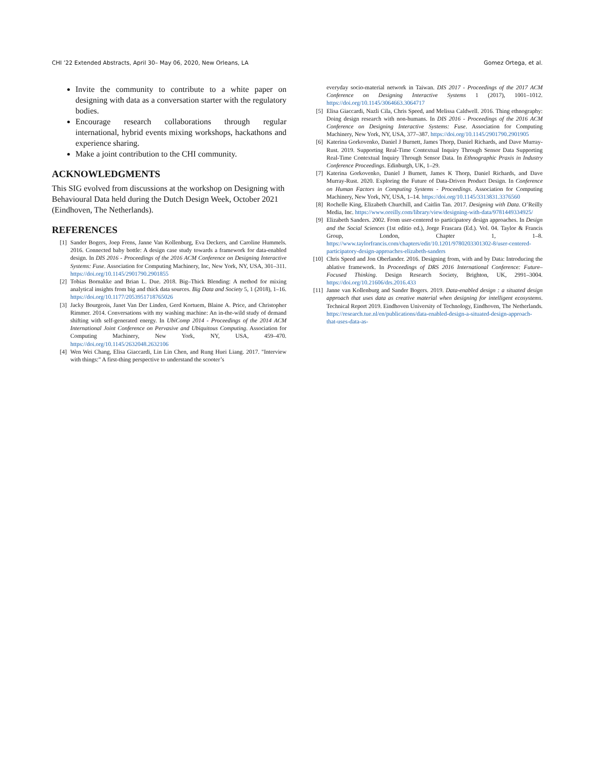CHI ’22 Extended Abstracts, April 30– May 06, 2020, New Orleans, LA Gomez Ortega, et al.
Invite the community to contribute to a white paper on designing with data as a conversation starter with the regulatory bodies.
Encourage research collaborations through regular international, hybrid events mixing workshops, hackathons and experience sharing.
Make a joint contribution to the CHI community.
ACKNOWLEDGMENTS
This SIG evolved from discussions at the workshop on Designing with Behavioural Data held during the Dutch Design Week, October 2021 (Eindhoven, The Netherlands).
REFERENCES
[1] Sander Bogers, Joep Frens, Janne Van Kollenburg, Eva Deckers, and Caroline Hummels. 2016. Connected baby bottle: A design case study towards a framework for data-enabled design. In DIS 2016 - Proceedings of the 2016 ACM Conference on Designing Interactive Systems: Fuse. Association for Computing Machinery, Inc, New York, NY, USA, 301–311. https://doi.org/10.1145/2901790.2901855
[2] Tobias Bornakke and Brian L. Due. 2018. Big–Thick Blending: A method for mixing analytical insights from big and thick data sources. Big Data and Society 5, 1 (2018), 1–16. https://doi.org/10.1177/2053951718765026
[3] Jacky Bourgeois, Janet Van Der Linden, Gerd Kortuem, Blaine A. Price, and Christopher Rimmer. 2014. Conversations with my washing machine: An in-the-wild study of demand shifting with self-generated energy. In UbiComp 2014 - Proceedings of the 2014 ACM International Joint Conference on Pervasive and Ubiquitous Computing. Association for Computing Machinery, New York, NY, USA, 459–470. https://doi.org/10.1145/2632048.2632106
[4] Wen Wei Chang, Elisa Giaccardi, Lin Lin Chen, and Rung Huei Liang. 2017. "Interview with things:" A first-thing perspective to understand the scooter’s
everyday socio-material network in Taiwan. DIS 2017 - Proceedings of the 2017 ACM Conference on Designing Interactive Systems 1 (2017), 1001–1012. https://doi.org/10.1145/3064663.3064717
[5] Elisa Giaccardi, Nazli Cila, Chris Speed, and Melissa Caldwell. 2016. Thing ethnography: Doing design research with non-humans. In DIS 2016 - Proceedings of the 2016 ACM Conference on Designing Interactive Systems: Fuse. Association for Computing Machinery, New York, NY, USA, 377–387. https://doi.org/10.1145/2901790.2901905
[6] Katerina Gorkovenko, Daniel J Burnett, James Thorp, Daniel Richards, and Dave Murray-Rust. 2019. Supporting Real-Time Contextual Inquiry Through Sensor Data Supporting Real-Time Contextual Inquiry Through Sensor Data. In Ethnographic Praxis in Industry Conference Proceedings. Edinburgh, UK, 1–29.
[7] Katerina Gorkovenko, Daniel J Burnett, James K Thorp, Daniel Richards, and Dave Murray-Rust. 2020. Exploring the Future of Data-Driven Product Design. In Conference on Human Factors in Computing Systems - Proceedings. Association for Computing Machinery, New York, NY, USA, 1–14. https://doi.org/10.1145/3313831.3376560
[8] Rochelle King, Elizabeth Churchill, and Caitlin Tan. 2017. Designing with Data. O’Reilly Media, Inc. https://www.oreilly.com/library/view/designing-with-data/9781449334925/
[9] Elizabeth Sanders. 2002. From user-centered to participatory design approaches. In Design and the Social Sciences (1st editio ed.), Jorge Frascara (Ed.). Vol. 04. Taylor & Francis Group, London, Chapter 1, 1–8. https://www.taylorfrancis.com/chapters/edit/10.1201/9780203301302-8/user-centered-participatory-design-approaches-elizabeth-sanders
[10] Chris Speed and Jon Oberlander. 2016. Designing from, with and by Data: Introducing the ablative framework. In Proceedings of DRS 2016 International Conference: Future–Focused Thinking. Design Research Society, Brighton, UK, 2991–3004. https://doi.org/10.21606/drs.2016.433
[11] Janne van Kollenburg and Sander Bogers. 2019. Data-enabled design : a situated design approach that uses data as creative material when designing for intelligent ecosystems. Technical Report 2019. Eindhoven University of Technology, Eindhoven, The Netherlands. https://research.tue.nl/en/publications/data-enabled-design-a-situated-design-approach-that-uses-data-as-